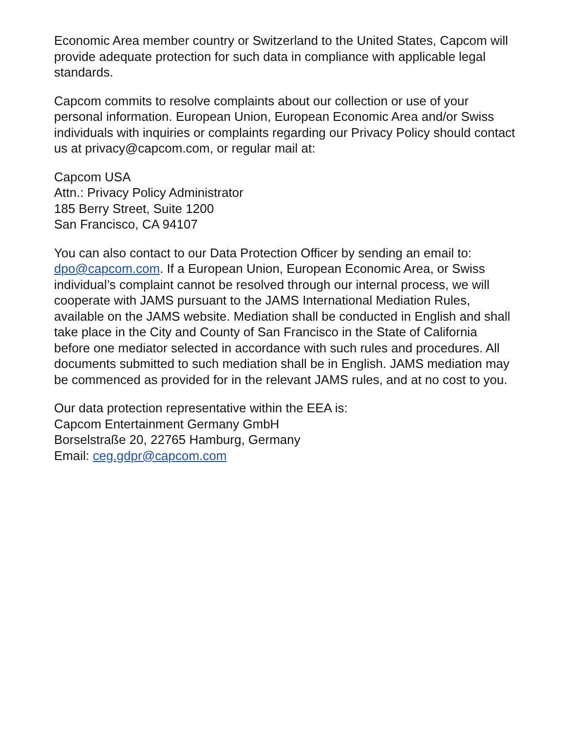Economic Area member country or Switzerland to the United States, Capcom will provide adequate protection for such data in compliance with applicable legal standards.
Capcom commits to resolve complaints about our collection or use of your personal information. European Union, European Economic Area and/or Swiss individuals with inquiries or complaints regarding our Privacy Policy should contact us at privacy@capcom.com, or regular mail at:
Capcom USA
Attn.: Privacy Policy Administrator
185 Berry Street, Suite 1200
San Francisco, CA 94107
You can also contact to our Data Protection Officer by sending an email to: dpo@capcom.com. If a European Union, European Economic Area, or Swiss individual’s complaint cannot be resolved through our internal process, we will cooperate with JAMS pursuant to the JAMS International Mediation Rules, available on the JAMS website. Mediation shall be conducted in English and shall take place in the City and County of San Francisco in the State of California before one mediator selected in accordance with such rules and procedures. All documents submitted to such mediation shall be in English. JAMS mediation may be commenced as provided for in the relevant JAMS rules, and at no cost to you.
Our data protection representative within the EEA is:
Capcom Entertainment Germany GmbH
Borselstraße 20, 22765 Hamburg, Germany
Email: ceg.gdpr@capcom.com